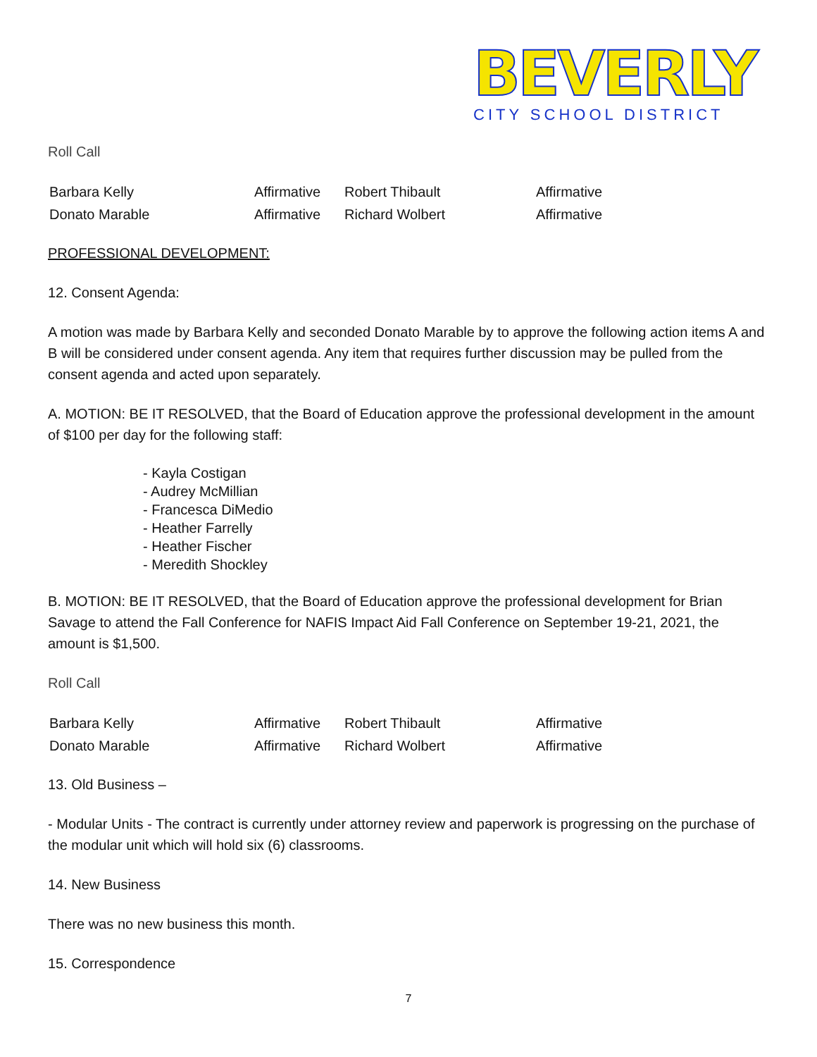BEVERLY
CITY SCHOOL DISTRICT
Roll Call
| Barbara Kelly | Affirmative | Robert Thibault | Affirmative |
| Donato Marable | Affirmative | Richard Wolbert | Affirmative |
PROFESSIONAL DEVELOPMENT:
12. Consent Agenda:
A motion was made by Barbara Kelly and seconded Donato Marable by to approve the following action items A and B will be considered under consent agenda. Any item that requires further discussion may be pulled from the consent agenda and acted upon separately.
A. MOTION: BE IT RESOLVED, that the Board of Education approve the professional development in the amount of $100 per day for the following staff:
- Kayla Costigan
- Audrey McMillian
- Francesca DiMedio
- Heather Farrelly
- Heather Fischer
- Meredith Shockley
B. MOTION: BE IT RESOLVED, that the Board of Education approve the professional development for Brian Savage to attend the Fall Conference for NAFIS Impact Aid Fall Conference on September 19-21, 2021, the amount is $1,500.
Roll Call
| Barbara Kelly | Affirmative | Robert Thibault | Affirmative |
| Donato Marable | Affirmative | Richard Wolbert | Affirmative |
13. Old Business –
- Modular Units - The contract is currently under attorney review and paperwork is progressing on the purchase of the modular unit which will hold six (6) classrooms.
14. New Business
There was no new business this month.
15. Correspondence
7